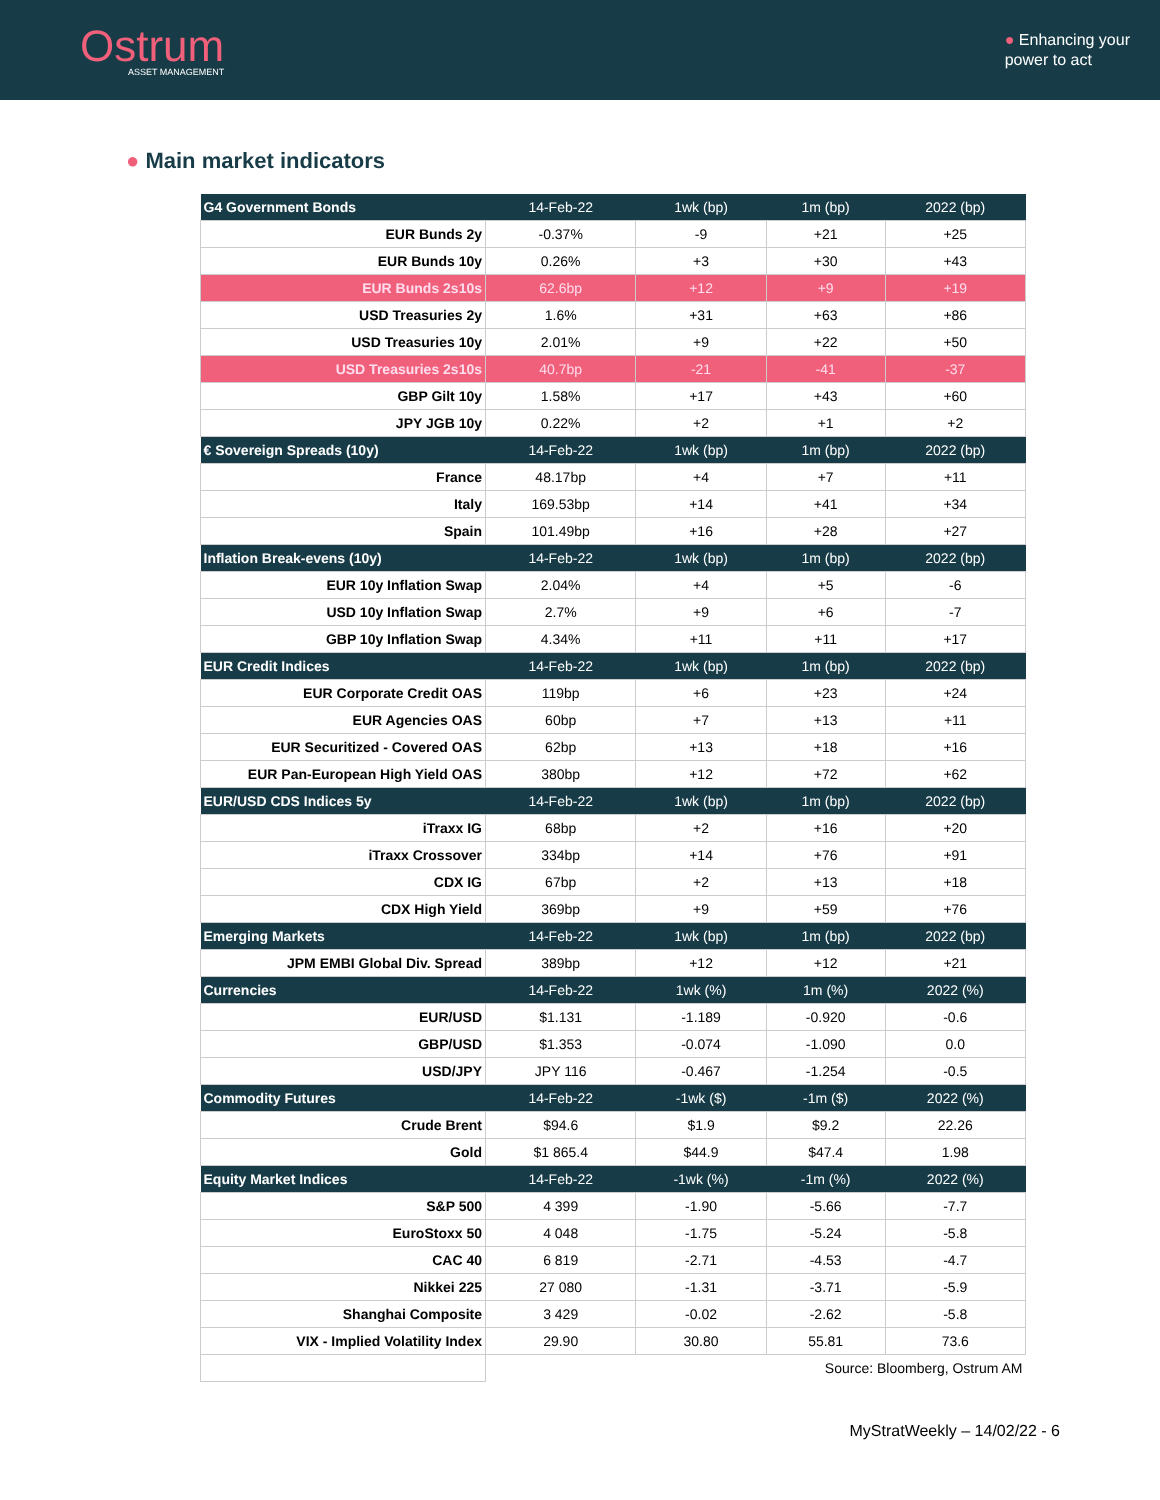Ostrum
ASSET MANAGEMENT
● Enhancing your
power to act
● Main market indicators
| G4 Government Bonds | 14-Feb-22 | 1wk (bp) | 1m (bp) | 2022 (bp) |
| --- | --- | --- | --- | --- |
| EUR Bunds 2y | -0.37% | -9 | +21 | +25 |
| EUR Bunds 10y | 0.26% | +3 | +30 | +43 |
| EUR Bunds 2s10s | 62.6bp | +12 | +9 | +19 |
| USD Treasuries 2y | 1.6% | +31 | +63 | +86 |
| USD Treasuries 10y | 2.01% | +9 | +22 | +50 |
| USD Treasuries 2s10s | 40.7bp | -21 | -41 | -37 |
| GBP Gilt 10y | 1.58% | +17 | +43 | +60 |
| JPY JGB 10y | 0.22% | +2 | +1 | +2 |
| € Sovereign Spreads (10y) | 14-Feb-22 | 1wk (bp) | 1m (bp) | 2022 (bp) |
| France | 48.17bp | +4 | +7 | +11 |
| Italy | 169.53bp | +14 | +41 | +34 |
| Spain | 101.49bp | +16 | +28 | +27 |
| Inflation Break-evens (10y) | 14-Feb-22 | 1wk (bp) | 1m (bp) | 2022 (bp) |
| EUR 10y Inflation Swap | 2.04% | +4 | +5 | -6 |
| USD 10y Inflation Swap | 2.7% | +9 | +6 | -7 |
| GBP 10y Inflation Swap | 4.34% | +11 | +11 | +17 |
| EUR Credit Indices | 14-Feb-22 | 1wk (bp) | 1m (bp) | 2022 (bp) |
| EUR Corporate Credit OAS | 119bp | +6 | +23 | +24 |
| EUR Agencies OAS | 60bp | +7 | +13 | +11 |
| EUR Securitized - Covered OAS | 62bp | +13 | +18 | +16 |
| EUR Pan-European High Yield OAS | 380bp | +12 | +72 | +62 |
| EUR/USD CDS Indices 5y | 14-Feb-22 | 1wk (bp) | 1m (bp) | 2022 (bp) |
| iTraxx IG | 68bp | +2 | +16 | +20 |
| iTraxx Crossover | 334bp | +14 | +76 | +91 |
| CDX IG | 67bp | +2 | +13 | +18 |
| CDX High Yield | 369bp | +9 | +59 | +76 |
| Emerging Markets | 14-Feb-22 | 1wk (bp) | 1m (bp) | 2022 (bp) |
| JPM EMBI Global Div. Spread | 389bp | +12 | +12 | +21 |
| Currencies | 14-Feb-22 | 1wk (%) | 1m (%) | 2022 (%) |
| EUR/USD | $1.131 | -1.189 | -0.920 | -0.6 |
| GBP/USD | $1.353 | -0.074 | -1.090 | 0.0 |
| USD/JPY | JPY 116 | -0.467 | -1.254 | -0.5 |
| Commodity Futures | 14-Feb-22 | -1wk ($) | -1m ($) | 2022 (%) |
| Crude Brent | $94.6 | $1.9 | $9.2 | 22.26 |
| Gold | $1 865.4 | $44.9 | $47.4 | 1.98 |
| Equity Market Indices | 14-Feb-22 | -1wk (%) | -1m (%) | 2022 (%) |
| S&P 500 | 4 399 | -1.90 | -5.66 | -7.7 |
| EuroStoxx 50 | 4 048 | -1.75 | -5.24 | -5.8 |
| CAC 40 | 6 819 | -2.71 | -4.53 | -4.7 |
| Nikkei 225 | 27 080 | -1.31 | -3.71 | -5.9 |
| Shanghai Composite | 3 429 | -0.02 | -2.62 | -5.8 |
| VIX - Implied Volatility Index | 29.90 | 30.80 | 55.81 | 73.6 |
| | Source: Bloomberg, Ostrum AM | | | |
MyStratWeekly – 14/02/22 - 6